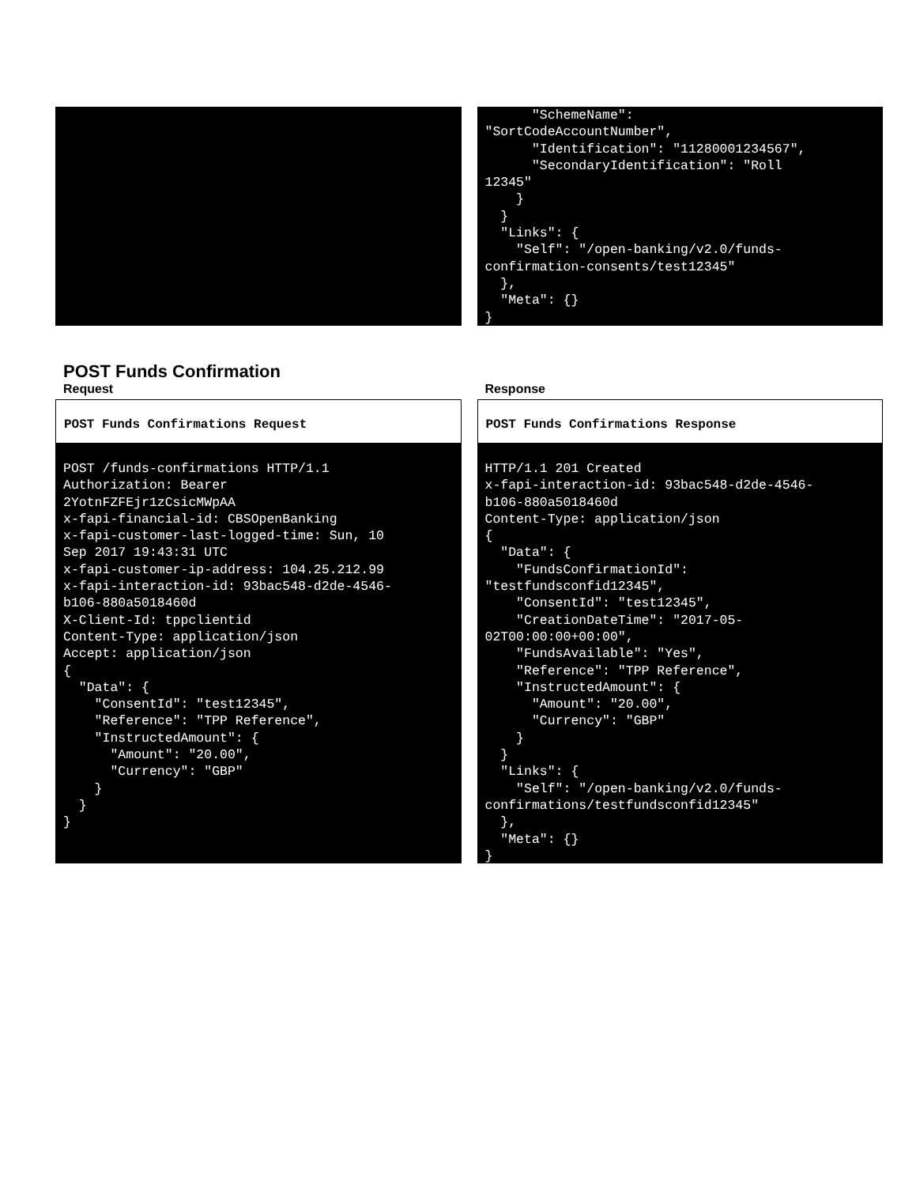"SchemeName": 
"SortCodeAccountNumber",
      "Identification": "11280001234567",
      "SecondaryIdentification": "Roll 
12345"
    }
  }
  "Links": {
    "Self": "/open-banking/v2.0/funds-
confirmation-consents/test12345"
  },
  "Meta": {}
}
POST Funds Confirmation
Request
POST Funds Confirmations Request
POST /funds-confirmations HTTP/1.1
Authorization: Bearer 
2YotnFZFEjr1zCsicMWpAA
x-fapi-financial-id: CBSOpenBanking
x-fapi-customer-last-logged-time: Sun, 10 
Sep 2017 19:43:31 UTC
x-fapi-customer-ip-address: 104.25.212.99
x-fapi-interaction-id: 93bac548-d2de-4546-
b106-880a5018460d
X-Client-Id: tppclientid
Content-Type: application/json
Accept: application/json
{
  "Data": {
    "ConsentId": "test12345",
    "Reference": "TPP Reference",
    "InstructedAmount": {
      "Amount": "20.00",
      "Currency": "GBP"
    }
  }
}
Response
POST Funds Confirmations Response
HTTP/1.1 201 Created
x-fapi-interaction-id: 93bac548-d2de-4546-
b106-880a5018460d
Content-Type: application/json
{
  "Data": {
    "FundsConfirmationId": 
"testfundsconfid12345",
    "ConsentId": "test12345",
    "CreationDateTime": "2017-05-
02T00:00:00+00:00",
    "FundsAvailable": "Yes",
    "Reference": "TPP Reference",
    "InstructedAmount": {
      "Amount": "20.00",
      "Currency": "GBP"
    }
  }
  "Links": {
    "Self": "/open-banking/v2.0/funds-
confirmations/testfundsconfid12345"
  },
  "Meta": {}
}